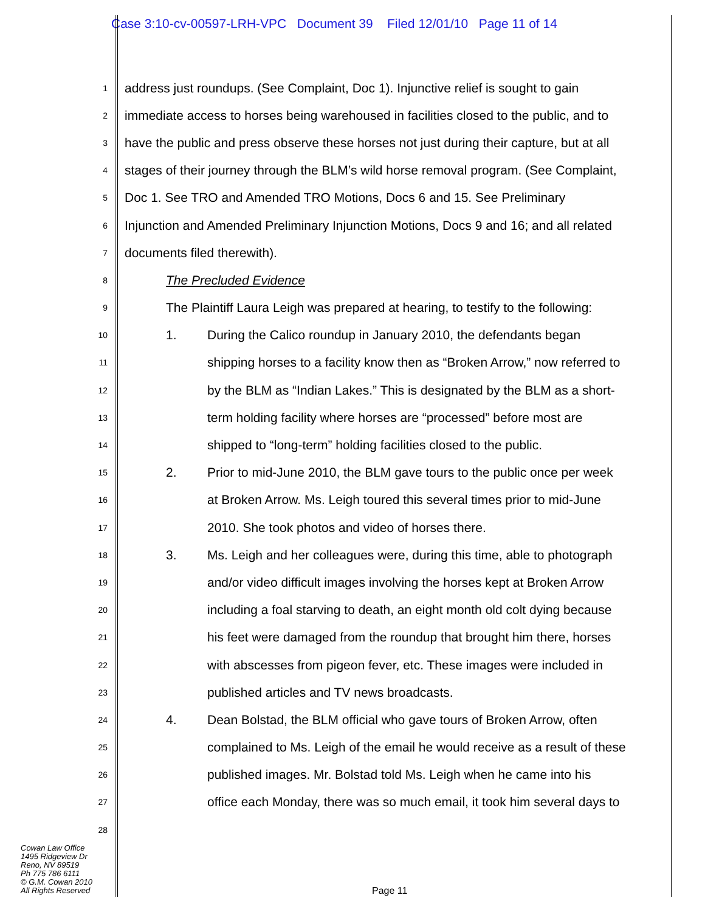Case 3:10-cv-00597-LRH-VPC Document 39 Filed 12/01/10 Page 11 of 14
1 address just roundups. (See Complaint, Doc 1). Injunctive relief is sought to gain
2 immediate access to horses being warehoused in facilities closed to the public, and to
3 have the public and press observe these horses not just during their capture, but at all
4 stages of their journey through the BLM’s wild horse removal program. (See Complaint,
5 Doc 1. See TRO and Amended TRO Motions, Docs 6 and 15. See Preliminary
6 Injunction and Amended Preliminary Injunction Motions, Docs 9 and 16; and all related
7 documents filed therewith).
8 The Precluded Evidence
9 The Plaintiff Laura Leigh was prepared at hearing, to testify to the following:
10 1. During the Calico roundup in January 2010, the defendants began
11 shipping horses to a facility know then as “Broken Arrow,” now referred to
12 by the BLM as “Indian Lakes.” This is designated by the BLM as a short-
13 term holding facility where horses are “processed” before most are
14 shipped to “long-term” holding facilities closed to the public.
15 2. Prior to mid-June 2010, the BLM gave tours to the public once per week
16 at Broken Arrow. Ms. Leigh toured this several times prior to mid-June
17 2010. She took photos and video of horses there.
18 3. Ms. Leigh and her colleagues were, during this time, able to photograph
19 and/or video difficult images involving the horses kept at Broken Arrow
20 including a foal starving to death, an eight month old colt dying because
21 his feet were damaged from the roundup that brought him there, horses
22 with abscesses from pigeon fever, etc. These images were included in
23 published articles and TV news broadcasts.
24 4. Dean Bolstad, the BLM official who gave tours of Broken Arrow, often
25 complained to Ms. Leigh of the email he would receive as a result of these
26 published images. Mr. Bolstad told Ms. Leigh when he came into his
27 office each Monday, there was so much email, it took him several days to
28
Cowan Law Office
1495 Ridgeview Dr
Reno, NV 89519
Ph 775 786 6111
© G.M. Cowan 2010
All Rights Reserved
Page 11